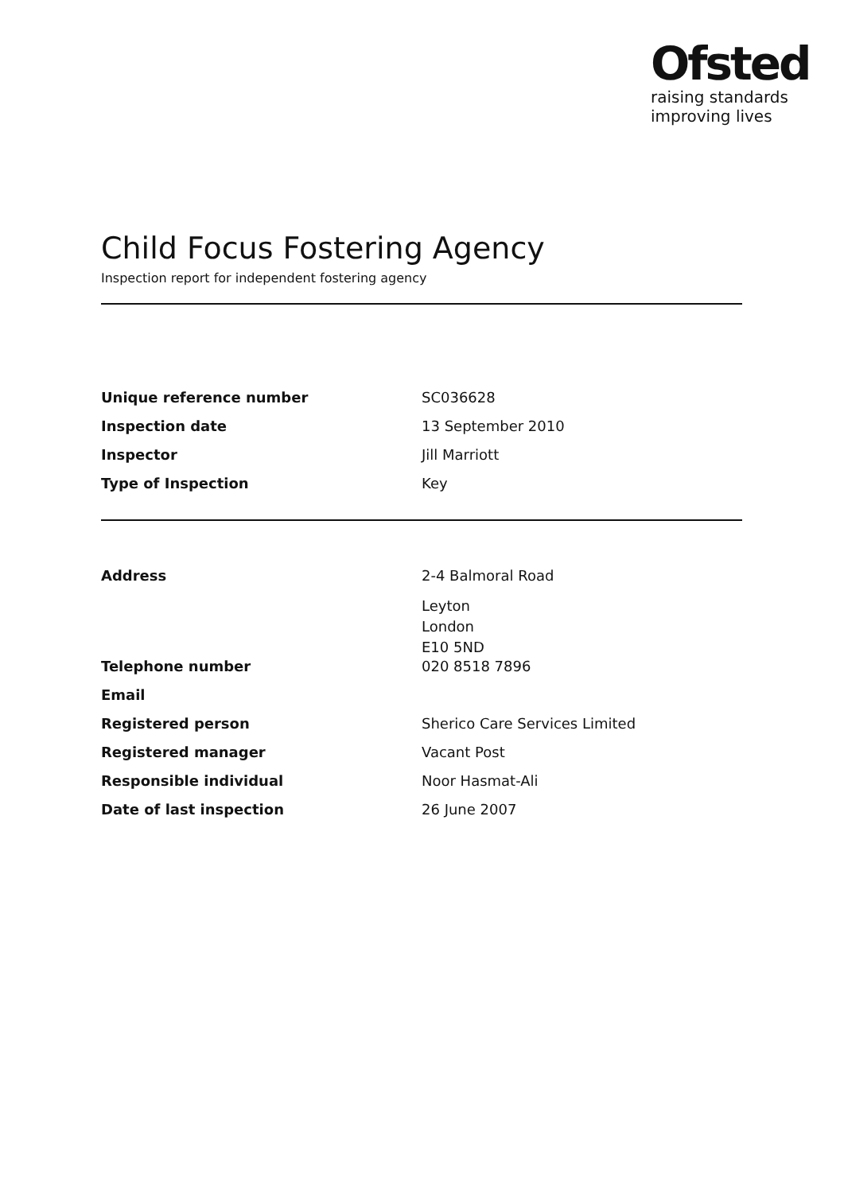Ofsted
raising standards
improving lives
Child Focus Fostering Agency
Inspection report for independent fostering agency
| Unique reference number | SC036628 |
| Inspection date | 13 September 2010 |
| Inspector | Jill Marriott |
| Type of Inspection | Key |
| Address | 2-4 Balmoral Road |
| | Leyton London E10 5ND |
| Telephone number | 020 8518 7896 |
| Email | |
| Registered person | Sherico Care Services Limited |
| Registered manager | Vacant Post |
| Responsible individual | Noor Hasmat-Ali |
| Date of last inspection | 26 June 2007 |